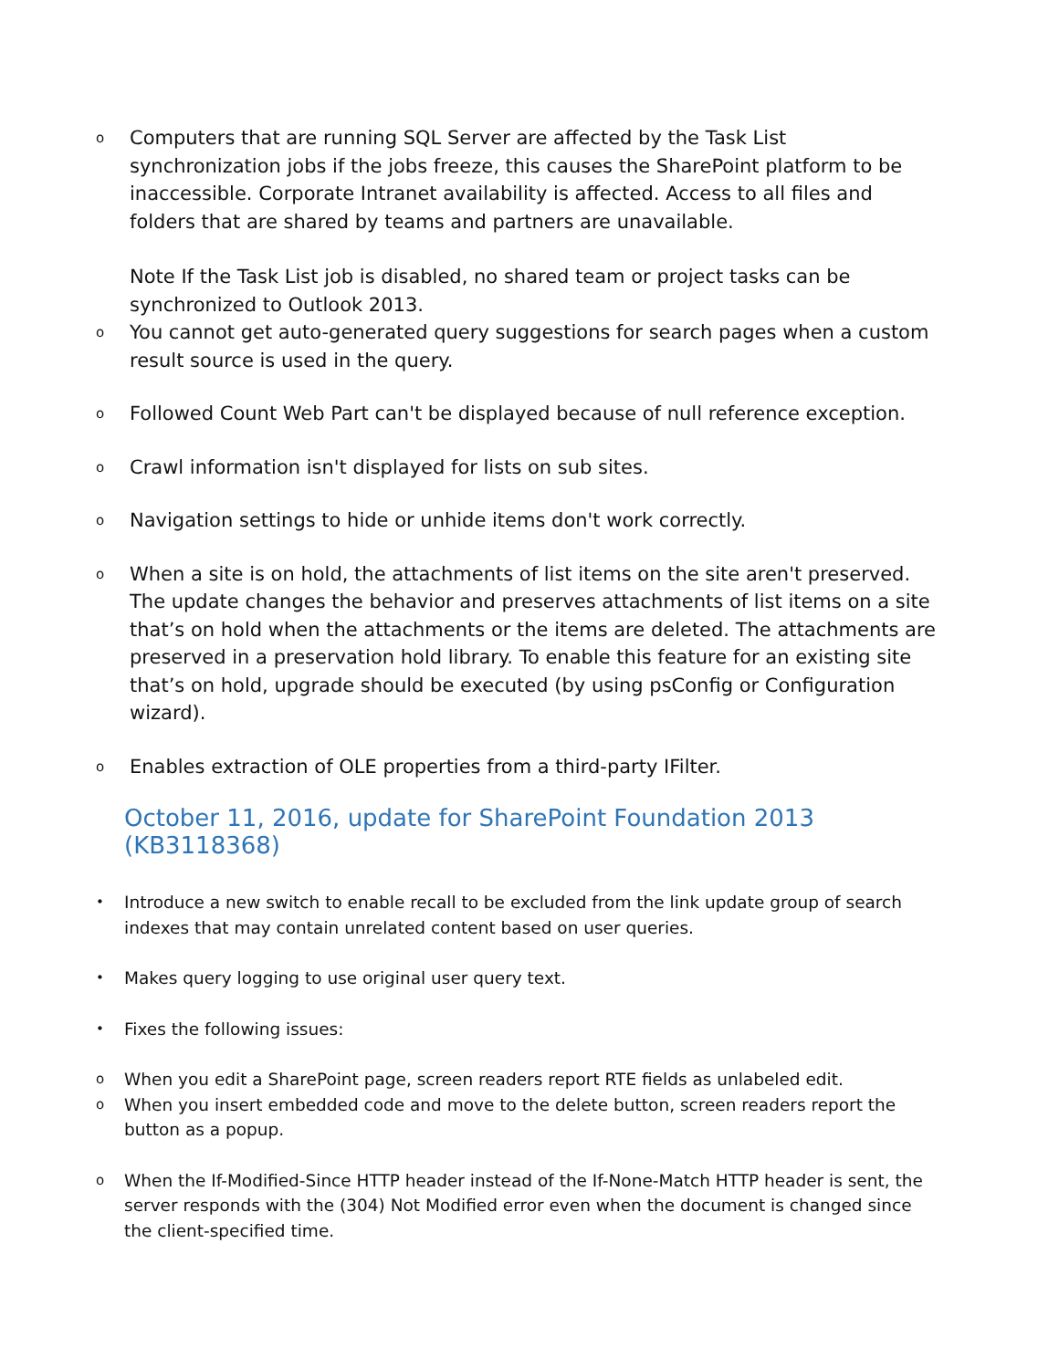o
Computers that are running SQL Server are affected by the Task List synchronization jobs if the jobs freeze, this causes the SharePoint platform to be inaccessible. Corporate Intranet availability is affected. Access to all files and folders that are shared by teams and partners are unavailable.
Note If the Task List job is disabled, no shared team or project tasks can be synchronized to Outlook 2013.
o
You cannot get auto-generated query suggestions for search pages when a custom result source is used in the query.
o
Followed Count Web Part can't be displayed because of null reference exception.
o
Crawl information isn't displayed for lists on sub sites.
o
Navigation settings to hide or unhide items don't work correctly.
o
When a site is on hold, the attachments of list items on the site aren't preserved. The update changes the behavior and preserves attachments of list items on a site that’s on hold when the attachments or the items are deleted. The attachments are preserved in a preservation hold library. To enable this feature for an existing site that’s on hold, upgrade should be executed (by using psConfig or Configuration wizard).
o
Enables extraction of OLE properties from a third-party IFilter.
October 11, 2016, update for SharePoint Foundation 2013 (KB3118368)
•
Introduce a new switch to enable recall to be excluded from the link update group of search indexes that may contain unrelated content based on user queries.
•
Makes query logging to use original user query text.
•
Fixes the following issues:
o
When you edit a SharePoint page, screen readers report RTE fields as unlabeled edit.
o
When you insert embedded code and move to the delete button, screen readers report the button as a popup.
o
When the If-Modified-Since HTTP header instead of the If-None-Match HTTP header is sent, the server responds with the (304) Not Modified error even when the document is changed since the client-specified time.